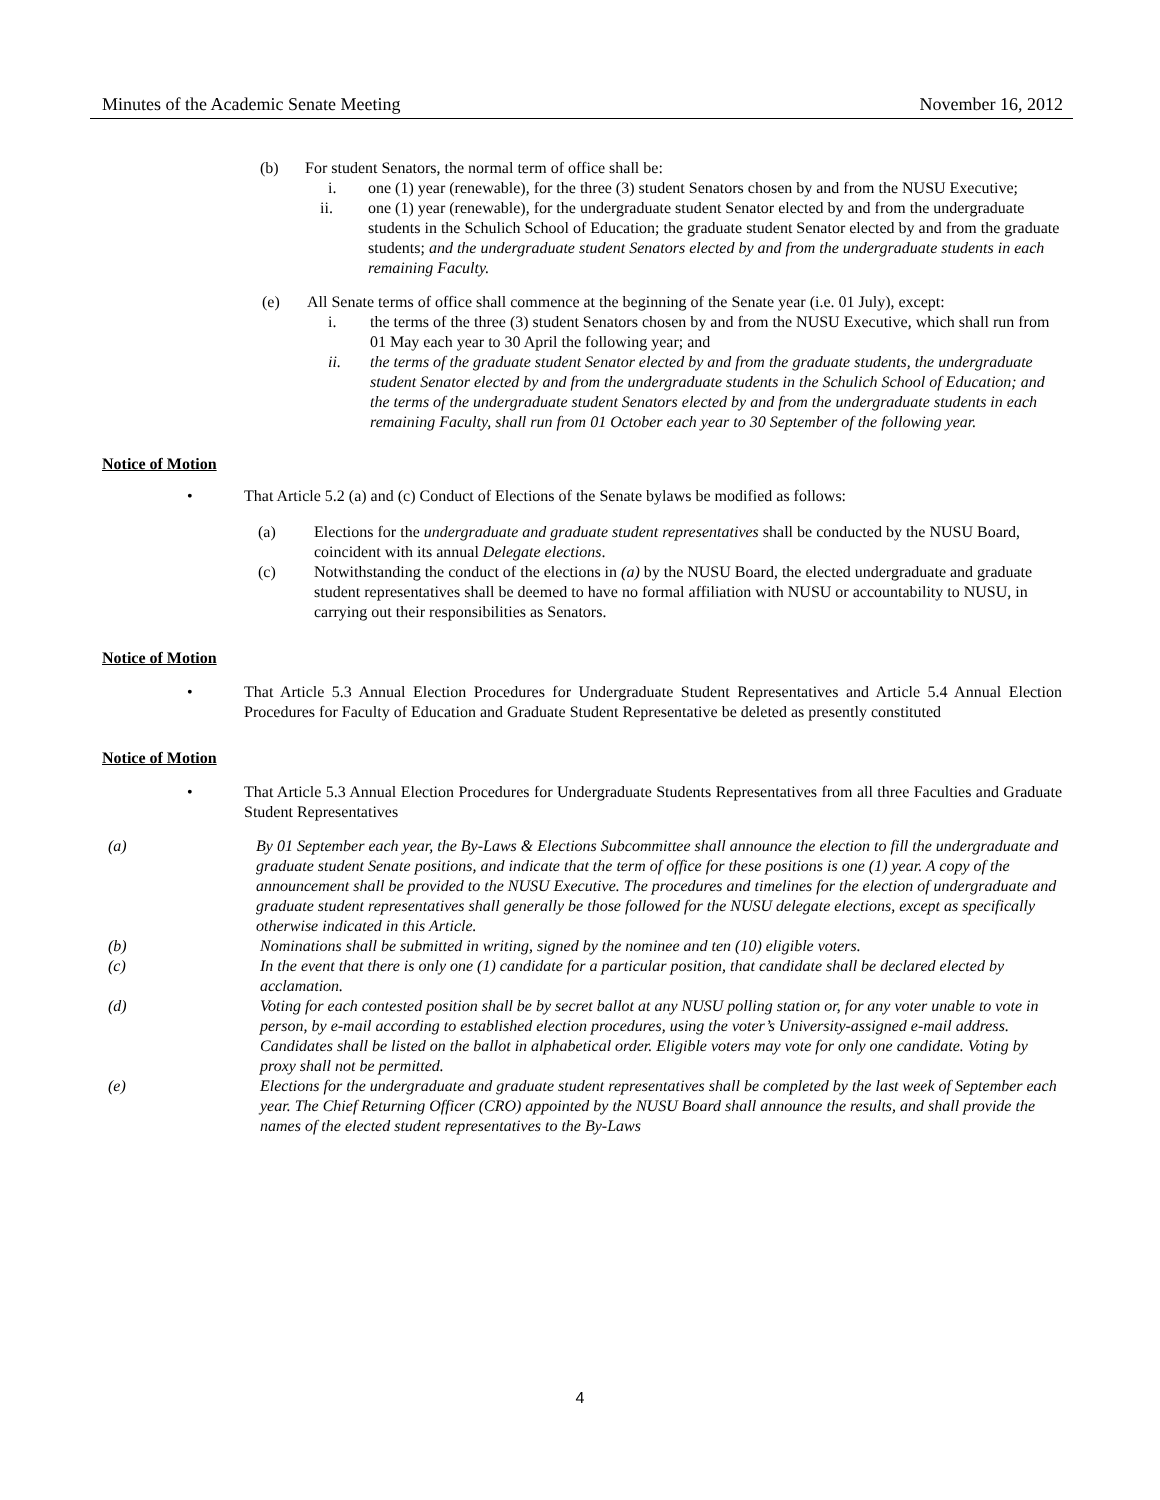Minutes of the Academic Senate Meeting November 16, 2012
(b) For student Senators, the normal term of office shall be:
i. one (1) year (renewable), for the three (3) student Senators chosen by and from the NUSU Executive;
ii. one (1) year (renewable), for the undergraduate student Senator elected by and from the undergraduate students in the Schulich School of Education; the graduate student Senator elected by and from the graduate students; and the undergraduate student Senators elected by and from the undergraduate students in each remaining Faculty.
(e) All Senate terms of office shall commence at the beginning of the Senate year (i.e. 01 July), except:
i. the terms of the three (3) student Senators chosen by and from the NUSU Executive, which shall run from 01 May each year to 30 April the following year; and
ii. the terms of the graduate student Senator elected by and from the graduate students, the undergraduate student Senator elected by and from the undergraduate students in the Schulich School of Education; and the terms of the undergraduate student Senators elected by and from the undergraduate students in each remaining Faculty, shall run from 01 October each year to 30 September of the following year.
Notice of Motion
• That Article 5.2 (a) and (c) Conduct of Elections of the Senate bylaws be modified as follows:
(a) Elections for the undergraduate and graduate student representatives shall be conducted by the NUSU Board, coincident with its annual Delegate elections.
(c) Notwithstanding the conduct of the elections in (a) by the NUSU Board, the elected undergraduate and graduate student representatives shall be deemed to have no formal affiliation with NUSU or accountability to NUSU, in carrying out their responsibilities as Senators.
Notice of Motion
• That Article 5.3 Annual Election Procedures for Undergraduate Student Representatives and Article 5.4 Annual Election Procedures for Faculty of Education and Graduate Student Representative be deleted as presently constituted
Notice of Motion
• That Article 5.3 Annual Election Procedures for Undergraduate Students Representatives from all three Faculties and Graduate Student Representatives
(a) By 01 September each year, the By-Laws & Elections Subcommittee shall announce the election to fill the undergraduate and graduate student Senate positions, and indicate that the term of office for these positions is one (1) year. A copy of the announcement shall be provided to the NUSU Executive. The procedures and timelines for the election of undergraduate and graduate student representatives shall generally be those followed for the NUSU delegate elections, except as specifically otherwise indicated in this Article.
(b) Nominations shall be submitted in writing, signed by the nominee and ten (10) eligible voters.
(c) In the event that there is only one (1) candidate for a particular position, that candidate shall be declared elected by acclamation.
(d) Voting for each contested position shall be by secret ballot at any NUSU polling station or, for any voter unable to vote in person, by e-mail according to established election procedures, using the voter’s University-assigned e-mail address. Candidates shall be listed on the ballot in alphabetical order. Eligible voters may vote for only one candidate. Voting by proxy shall not be permitted.
(e) Elections for the undergraduate and graduate student representatives shall be completed by the last week of September each year. The Chief Returning Officer (CRO) appointed by the NUSU Board shall announce the results, and shall provide the names of the elected student representatives to the By-Laws
4